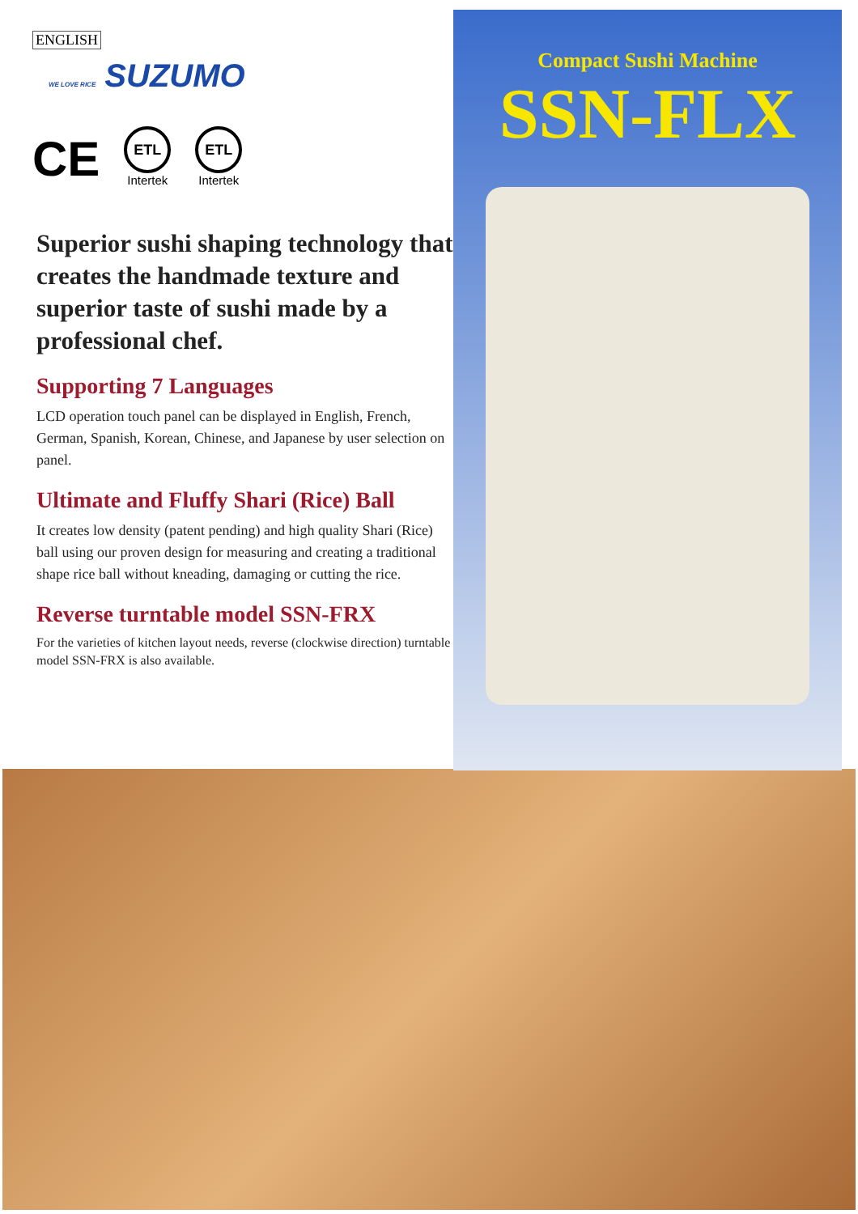ENGLISH
WE LOVE RICE SUZUMO
CE
ETL
Intertek
ETL
Intertek
Superior sushi shaping technology that creates the handmade texture and superior taste of sushi made by a professional chef.
Supporting 7 Languages
LCD operation touch panel can be displayed in English, French, German, Spanish, Korean, Chinese, and Japanese by user selection on panel.
Ultimate and Fluffy Shari (Rice) Ball
It creates low density (patent pending) and high quality Shari (Rice) ball using our proven design for measuring and creating a traditional shape rice ball without kneading, damaging or cutting the rice.
Reverse turntable model SSN-FRX
For the varieties of kitchen layout needs, reverse (clockwise direction) turntable model SSN-FRX is also available.
Compact Sushi Machine
SSN-FLX